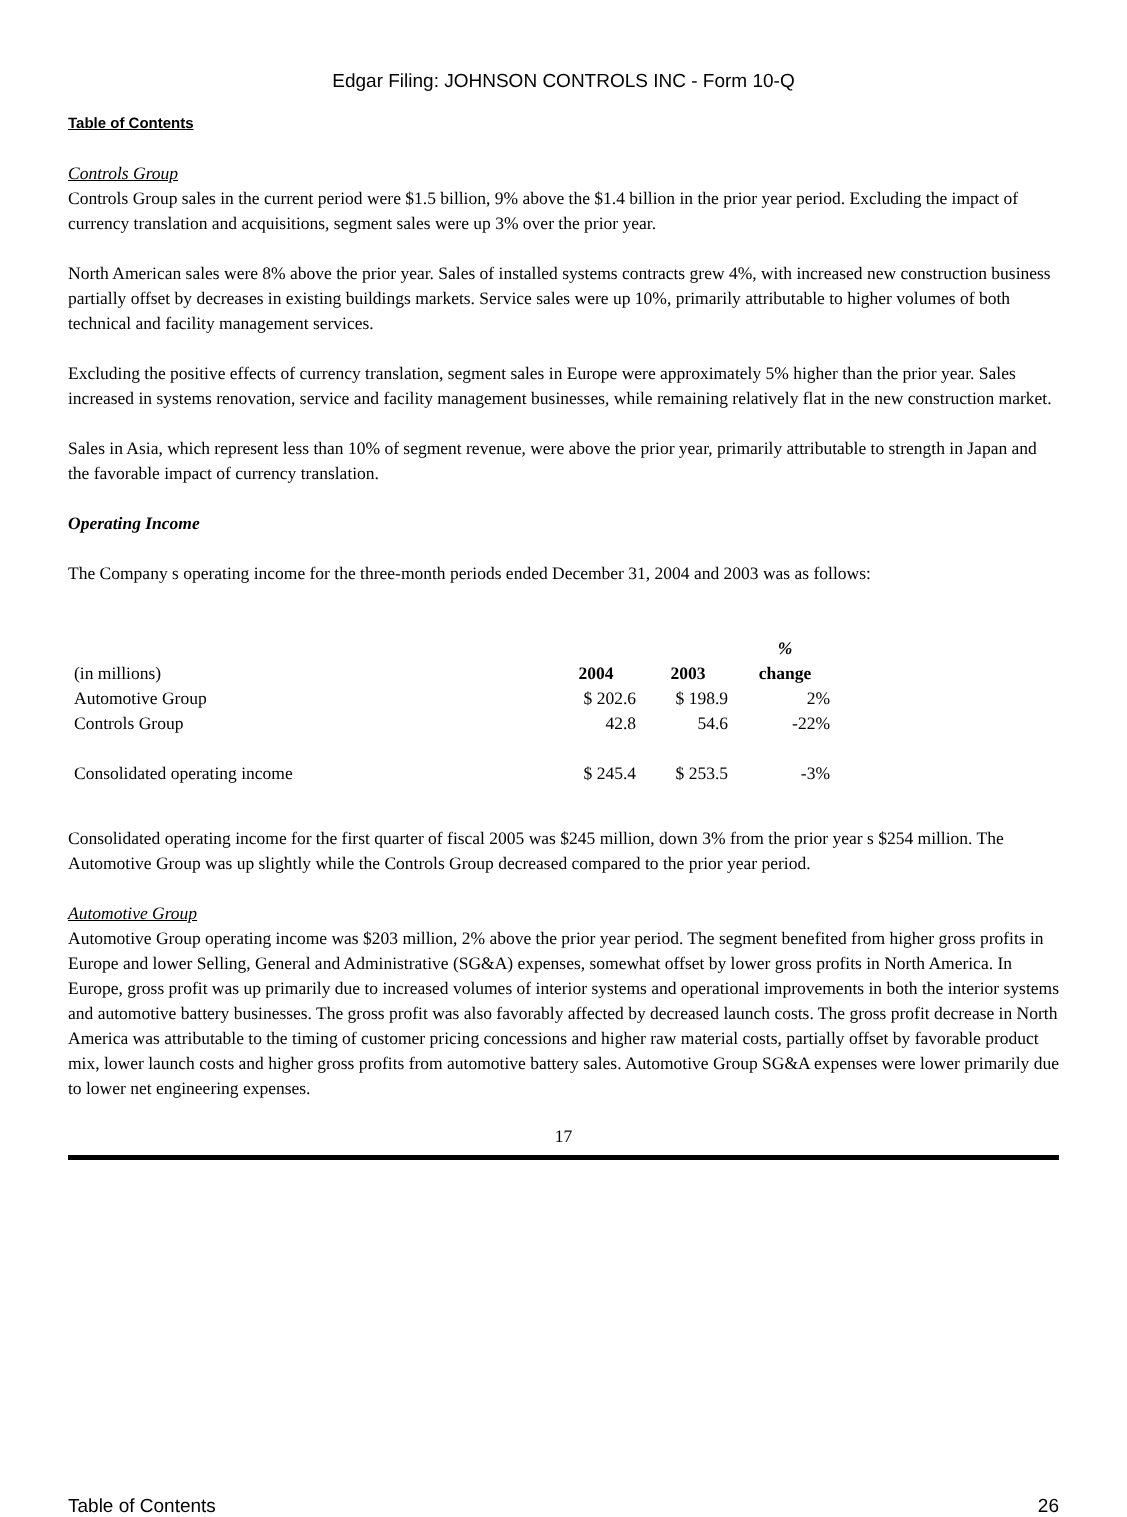Edgar Filing: JOHNSON CONTROLS INC - Form 10-Q
Table of Contents
Controls Group
Controls Group sales in the current period were $1.5 billion, 9% above the $1.4 billion in the prior year period. Excluding the impact of currency translation and acquisitions, segment sales were up 3% over the prior year.
North American sales were 8% above the prior year. Sales of installed systems contracts grew 4%, with increased new construction business partially offset by decreases in existing buildings markets. Service sales were up 10%, primarily attributable to higher volumes of both technical and facility management services.
Excluding the positive effects of currency translation, segment sales in Europe were approximately 5% higher than the prior year. Sales increased in systems renovation, service and facility management businesses, while remaining relatively flat in the new construction market.
Sales in Asia, which represent less than 10% of segment revenue, were above the prior year, primarily attributable to strength in Japan and the favorable impact of currency translation.
Operating Income
The Company s operating income for the three-month periods ended December 31, 2004 and 2003 was as follows:
| | | | % |
| --- | --- | --- | --- |
| (in millions) | 2004 | 2003 | change |
| Automotive Group | $ 202.6 | $ 198.9 | 2% |
| Controls Group | 42.8 | 54.6 | -22% |
| Consolidated operating income | $ 245.4 | $ 253.5 | -3% |
Consolidated operating income for the first quarter of fiscal 2005 was $245 million, down 3% from the prior year s $254 million. The Automotive Group was up slightly while the Controls Group decreased compared to the prior year period.
Automotive Group
Automotive Group operating income was $203 million, 2% above the prior year period. The segment benefited from higher gross profits in Europe and lower Selling, General and Administrative (SG&A) expenses, somewhat offset by lower gross profits in North America. In Europe, gross profit was up primarily due to increased volumes of interior systems and operational improvements in both the interior systems and automotive battery businesses. The gross profit was also favorably affected by decreased launch costs. The gross profit decrease in North America was attributable to the timing of customer pricing concessions and higher raw material costs, partially offset by favorable product mix, lower launch costs and higher gross profits from automotive battery sales. Automotive Group SG&A expenses were lower primarily due to lower net engineering expenses.
17
Table of Contents 26